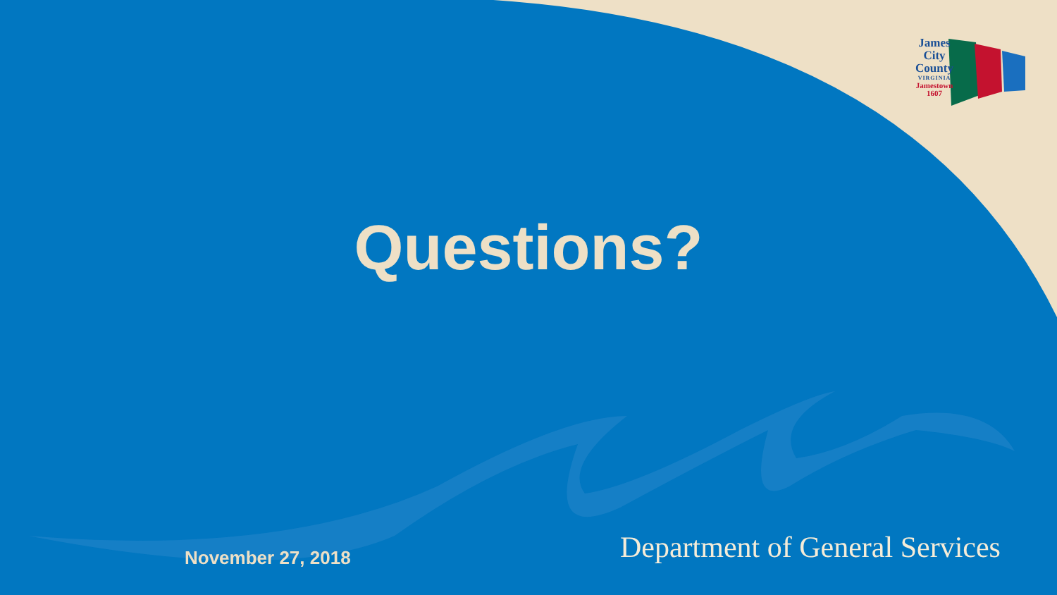James
City
County
VIRGINIA
Jamestown
1607
Questions?
November 27, 2018 Department of General Services